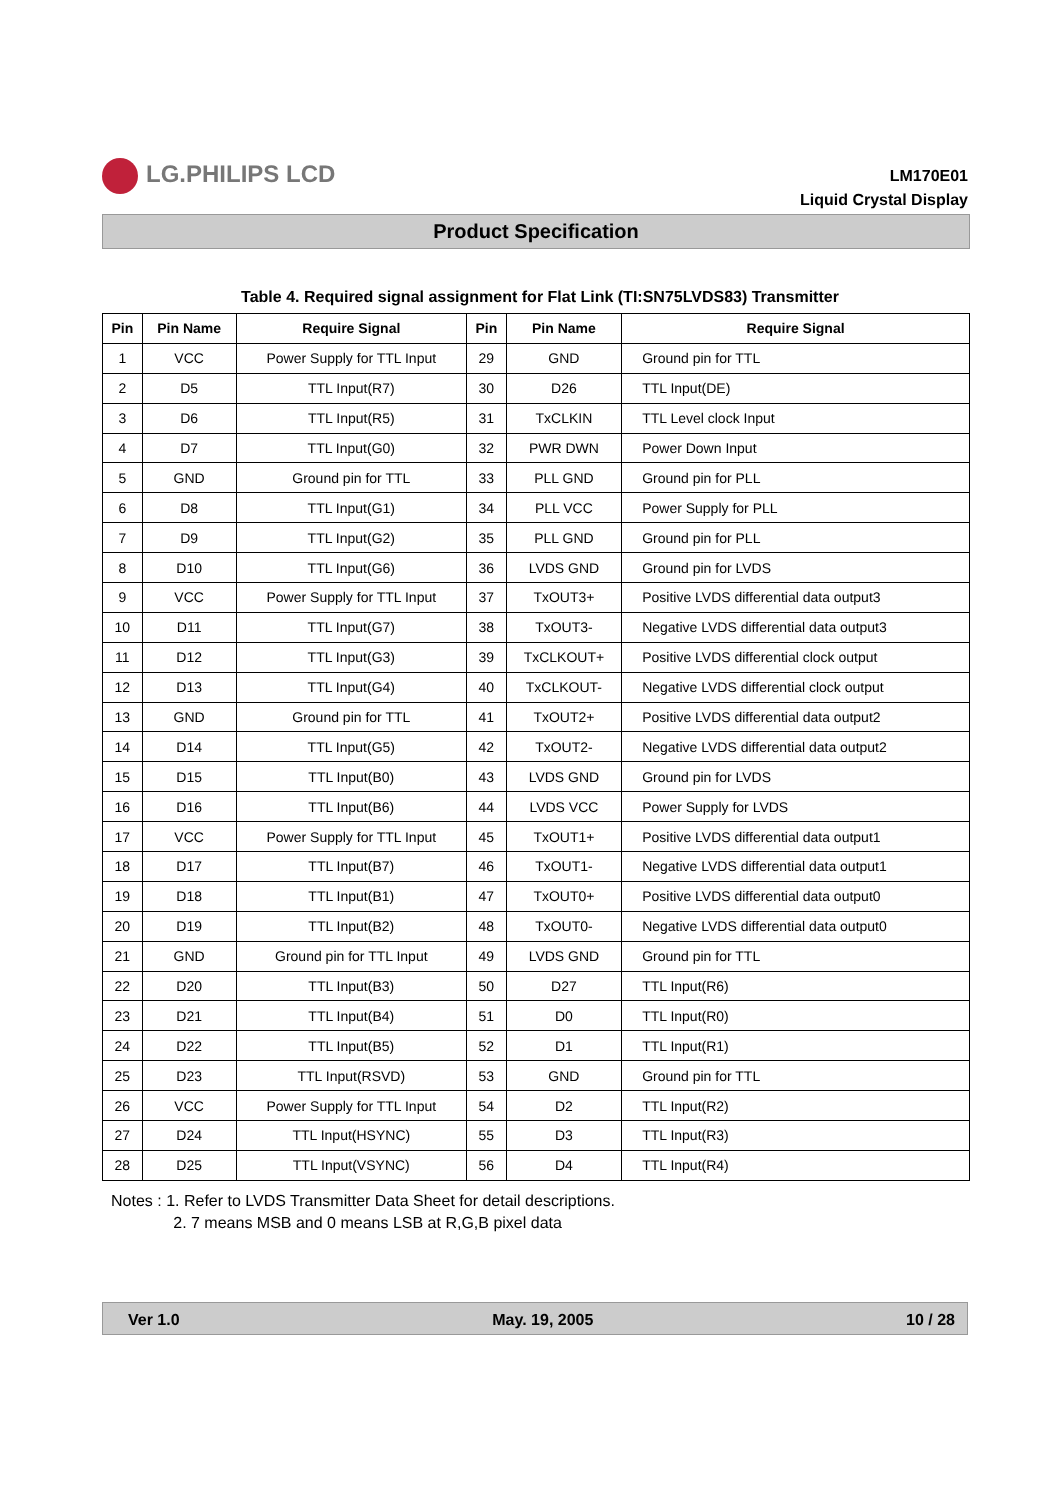LG.PHILIPS LCD
LM170E01
Liquid Crystal Display
Product Specification
Table 4. Required signal assignment for Flat Link (TI:SN75LVDS83) Transmitter
| Pin | Pin Name | Require Signal | Pin | Pin Name | Require Signal |
| --- | --- | --- | --- | --- | --- |
| 1 | VCC | Power Supply for TTL Input | 29 | GND | Ground pin for TTL |
| 2 | D5 | TTL Input(R7) | 30 | D26 | TTL Input(DE) |
| 3 | D6 | TTL Input(R5) | 31 | TxCLKIN | TTL Level clock Input |
| 4 | D7 | TTL Input(G0) | 32 | PWR DWN | Power Down Input |
| 5 | GND | Ground pin for TTL | 33 | PLL GND | Ground pin for PLL |
| 6 | D8 | TTL Input(G1) | 34 | PLL VCC | Power Supply for PLL |
| 7 | D9 | TTL Input(G2) | 35 | PLL GND | Ground pin for PLL |
| 8 | D10 | TTL Input(G6) | 36 | LVDS GND | Ground pin for LVDS |
| 9 | VCC | Power Supply for TTL Input | 37 | TxOUT3+ | Positive LVDS differential data output3 |
| 10 | D11 | TTL Input(G7) | 38 | TxOUT3- | Negative LVDS differential data output3 |
| 11 | D12 | TTL Input(G3) | 39 | TxCLKOUT+ | Positive LVDS differential clock output |
| 12 | D13 | TTL Input(G4) | 40 | TxCLKOUT- | Negative LVDS differential clock output |
| 13 | GND | Ground pin for TTL | 41 | TxOUT2+ | Positive LVDS differential data output2 |
| 14 | D14 | TTL Input(G5) | 42 | TxOUT2- | Negative LVDS differential data output2 |
| 15 | D15 | TTL Input(B0) | 43 | LVDS GND | Ground pin for LVDS |
| 16 | D16 | TTL Input(B6) | 44 | LVDS VCC | Power Supply for LVDS |
| 17 | VCC | Power Supply for TTL Input | 45 | TxOUT1+ | Positive LVDS differential data output1 |
| 18 | D17 | TTL Input(B7) | 46 | TxOUT1- | Negative LVDS differential data output1 |
| 19 | D18 | TTL Input(B1) | 47 | TxOUT0+ | Positive LVDS differential data output0 |
| 20 | D19 | TTL Input(B2) | 48 | TxOUT0- | Negative LVDS differential data output0 |
| 21 | GND | Ground pin for TTL Input | 49 | LVDS GND | Ground pin for TTL |
| 22 | D20 | TTL Input(B3) | 50 | D27 | TTL Input(R6) |
| 23 | D21 | TTL Input(B4) | 51 | D0 | TTL Input(R0) |
| 24 | D22 | TTL Input(B5) | 52 | D1 | TTL Input(R1) |
| 25 | D23 | TTL Input(RSVD) | 53 | GND | Ground pin for TTL |
| 26 | VCC | Power Supply for TTL Input | 54 | D2 | TTL Input(R2) |
| 27 | D24 | TTL Input(HSYNC) | 55 | D3 | TTL Input(R3) |
| 28 | D25 | TTL Input(VSYNC) | 56 | D4 | TTL Input(R4) |
Notes : 1. Refer to LVDS Transmitter Data Sheet for detail descriptions.
2. 7 means MSB and 0 means LSB at R,G,B pixel data
Ver 1.0 May. 19, 2005 10 / 28